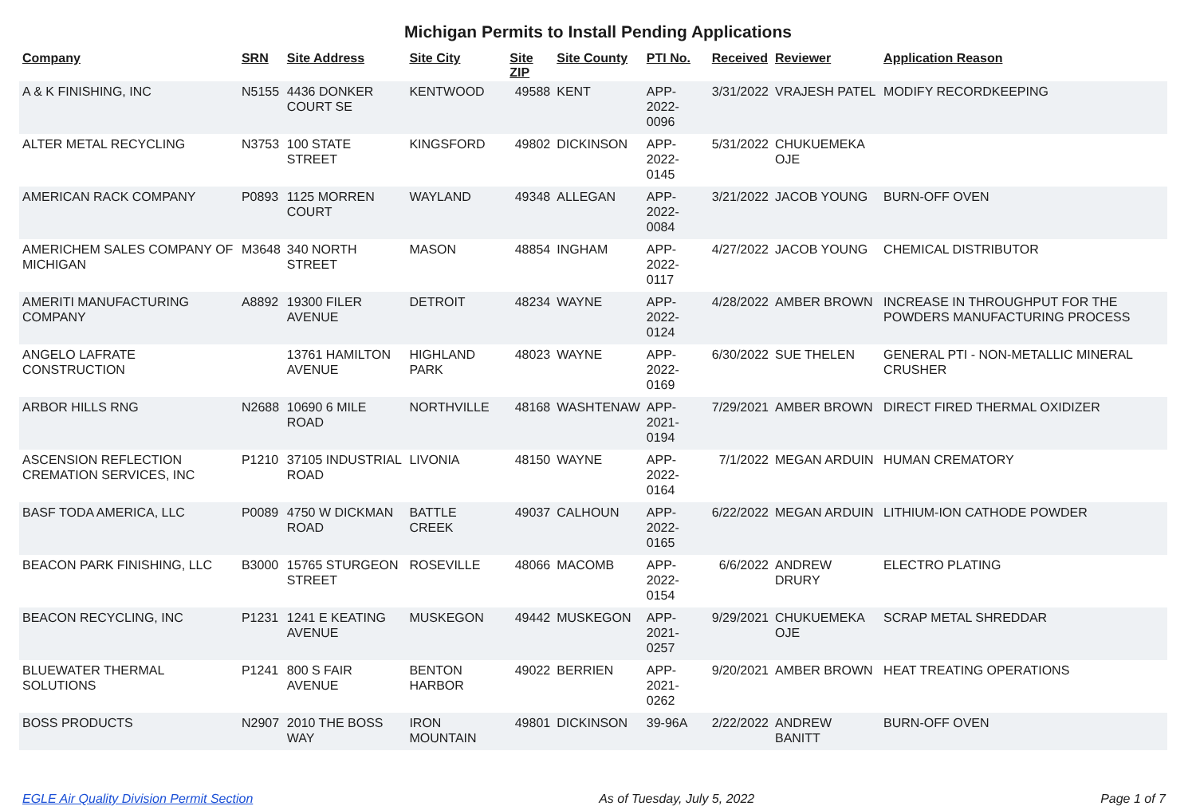Michigan Permits to Install Pending Applications
| Company | SRN | Site Address | Site City | Site ZIP | Site County | PTI No. | Received | Reviewer | Application Reason |
| --- | --- | --- | --- | --- | --- | --- | --- | --- | --- |
| A & K FINISHING, INC | N5155 | 4436 DONKER COURT SE | KENTWOOD | 49588 | KENT | APP-2022-0096 | 3/31/2022 | VRAJESH PATEL | MODIFY RECORDKEEPING |
| ALTER METAL RECYCLING | N3753 | 100 STATE STREET | KINGSFORD | 49802 | DICKINSON | APP-2022-0145 | 5/31/2022 | CHUKUEMEKA OJE | |
| AMERICAN RACK COMPANY | P0893 | 1125 MORREN COURT | WAYLAND | 49348 | ALLEGAN | APP-2022-0084 | 3/21/2022 | JACOB YOUNG | BURN-OFF OVEN |
| AMERICHEM SALES COMPANY OF MICHIGAN | M3648 | 340 NORTH STREET | MASON | 48854 | INGHAM | APP-2022-0117 | 4/27/2022 | JACOB YOUNG | CHEMICAL DISTRIBUTOR |
| AMERITI MANUFACTURING COMPANY | A8892 | 19300 FILER AVENUE | DETROIT | 48234 | WAYNE | APP-2022-0124 | 4/28/2022 | AMBER BROWN | INCREASE IN THROUGHPUT FOR THE POWDERS MANUFACTURING PROCESS |
| ANGELO LAFRATE CONSTRUCTION | | 13761 HAMILTON AVENUE | HIGHLAND PARK | 48023 | WAYNE | APP-2022-0169 | 6/30/2022 | SUE THELEN | GENERAL PTI - NON-METALLIC MINERAL CRUSHER |
| ARBOR HILLS RNG | N2688 | 10690 6 MILE ROAD | NORTHVILLE | 48168 | WASHTENAW | APP-2021-0194 | 7/29/2021 | AMBER BROWN | DIRECT FIRED THERMAL OXIDIZER |
| ASCENSION REFLECTION CREMATION SERVICES, INC | P1210 | 37105 INDUSTRIAL ROAD | LIVONIA | 48150 | WAYNE | APP-2022-0164 | 7/1/2022 | MEGAN ARDUIN | HUMAN CREMATORY |
| BASF TODA AMERICA, LLC | P0089 | 4750 W DICKMAN ROAD | BATTLE CREEK | 49037 | CALHOUN | APP-2022-0165 | 6/22/2022 | MEGAN ARDUIN | LITHIUM-ION CATHODE POWDER |
| BEACON PARK FINISHING, LLC | B3000 | 15765 STURGEON STREET | ROSEVILLE | 48066 | MACOMB | APP-2022-0154 | 6/6/2022 | ANDREW DRURY | ELECTRO PLATING |
| BEACON RECYCLING, INC | P1231 | 1241 E KEATING AVENUE | MUSKEGON | 49442 | MUSKEGON | APP-2021-0257 | 9/29/2021 | CHUKUEMEKA OJE | SCRAP METAL SHREDDAR |
| BLUEWATER THERMAL SOLUTIONS | P1241 | 800 S FAIR AVENUE | BENTON HARBOR | 49022 | BERRIEN | APP-2021-0262 | 9/20/2021 | AMBER BROWN | HEAT TREATING OPERATIONS |
| BOSS PRODUCTS | N2907 | 2010 THE BOSS WAY | IRON MOUNTAIN | 49801 | DICKINSON | 39-96A | 2/22/2022 | ANDREW BANITT | BURN-OFF OVEN |
EGLE Air Quality Division Permit Section As of Tuesday, July 5, 2022 Page 1 of 7